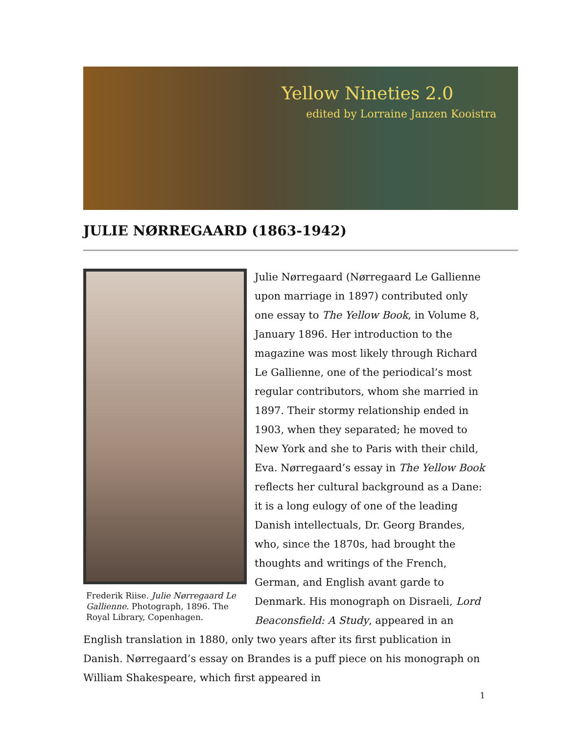Yellow Nineties 2.0
edited by Lorraine Janzen Kooistra
JULIE NØRREGAARD (1863-1942)
Frederik Riise. Julie Nørregaard Le Gallienne. Photograph, 1896. The Royal Library, Copenhagen.
Julie Nørregaard (Nørregaard Le Gallienne upon marriage in 1897) contributed only one essay to The Yellow Book, in Volume 8, January 1896. Her introduction to the magazine was most likely through Richard Le Gallienne, one of the periodical’s most regular contributors, whom she married in 1897. Their stormy relationship ended in 1903, when they separated; he moved to New York and she to Paris with their child, Eva. Nørregaard’s essay in The Yellow Book reflects her cultural background as a Dane: it is a long eulogy of one of the leading Danish intellectuals, Dr. Georg Brandes, who, since the 1870s, had brought the thoughts and writings of the French, German, and English avant garde to Denmark. His monograph on Disraeli, Lord Beaconsfield: A Study, appeared in an English translation in 1880, only two years after its first publication in Danish. Nørregaard’s essay on Brandes is a puff piece on his monograph on William Shakespeare, which first appeared in
1